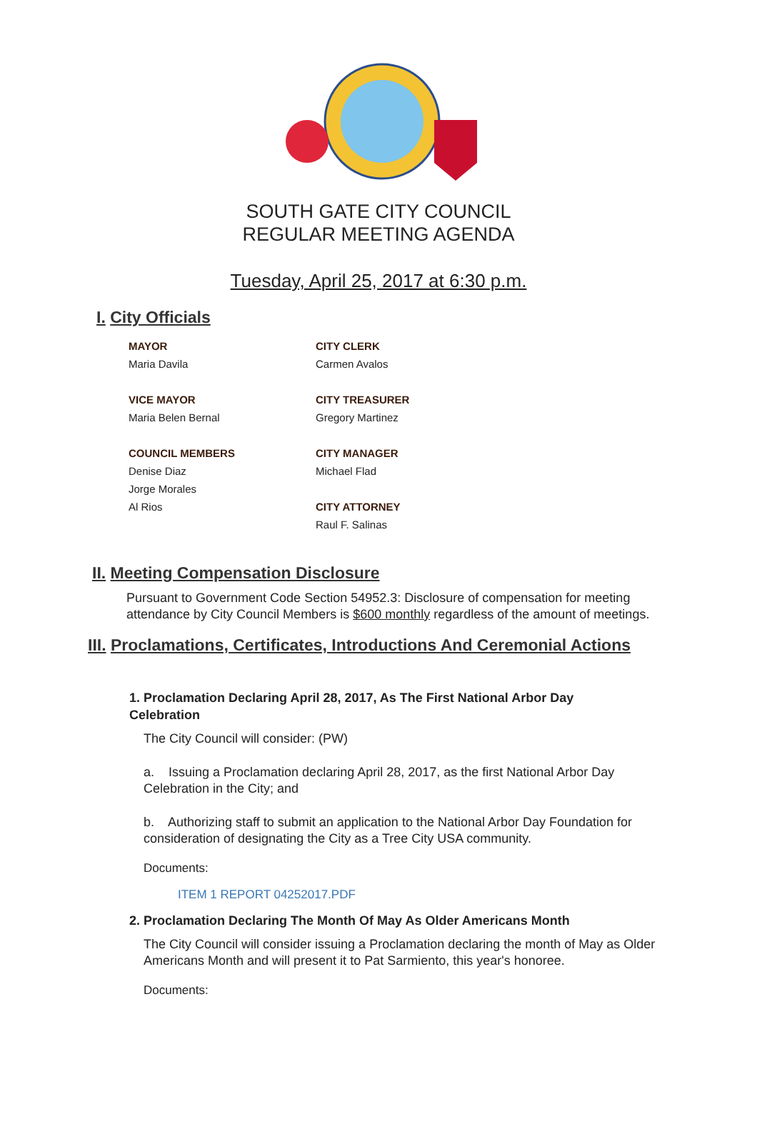SOUTH GATE CITY COUNCIL
REGULAR MEETING AGENDA
Tuesday, April 25, 2017 at 6:30 p.m.
I. City Officials
MAYOR
Maria Davila
VICE MAYOR
Maria Belen Bernal
COUNCIL MEMBERS
Denise Diaz
Jorge Morales
Al Rios
CITY CLERK
Carmen Avalos
CITY TREASURER
Gregory Martinez
CITY MANAGER
Michael Flad
CITY ATTORNEY
Raul F. Salinas
II. Meeting Compensation Disclosure
Pursuant to Government Code Section 54952.3: Disclosure of compensation for meeting attendance by City Council Members is $600 monthly regardless of the amount of meetings.
III. Proclamations, Certificates, Introductions And Ceremonial Actions
1. Proclamation Declaring April 28, 2017, As The First National Arbor Day Celebration
The City Council will consider: (PW)
a. Issuing a Proclamation declaring April 28, 2017, as the first National Arbor Day Celebration in the City; and
b. Authorizing staff to submit an application to the National Arbor Day Foundation for consideration of designating the City as a Tree City USA community.
Documents:
ITEM 1 REPORT 04252017.PDF
2. Proclamation Declaring The Month Of May As Older Americans Month
The City Council will consider issuing a Proclamation declaring the month of May as Older Americans Month and will present it to Pat Sarmiento, this year's honoree.
Documents: